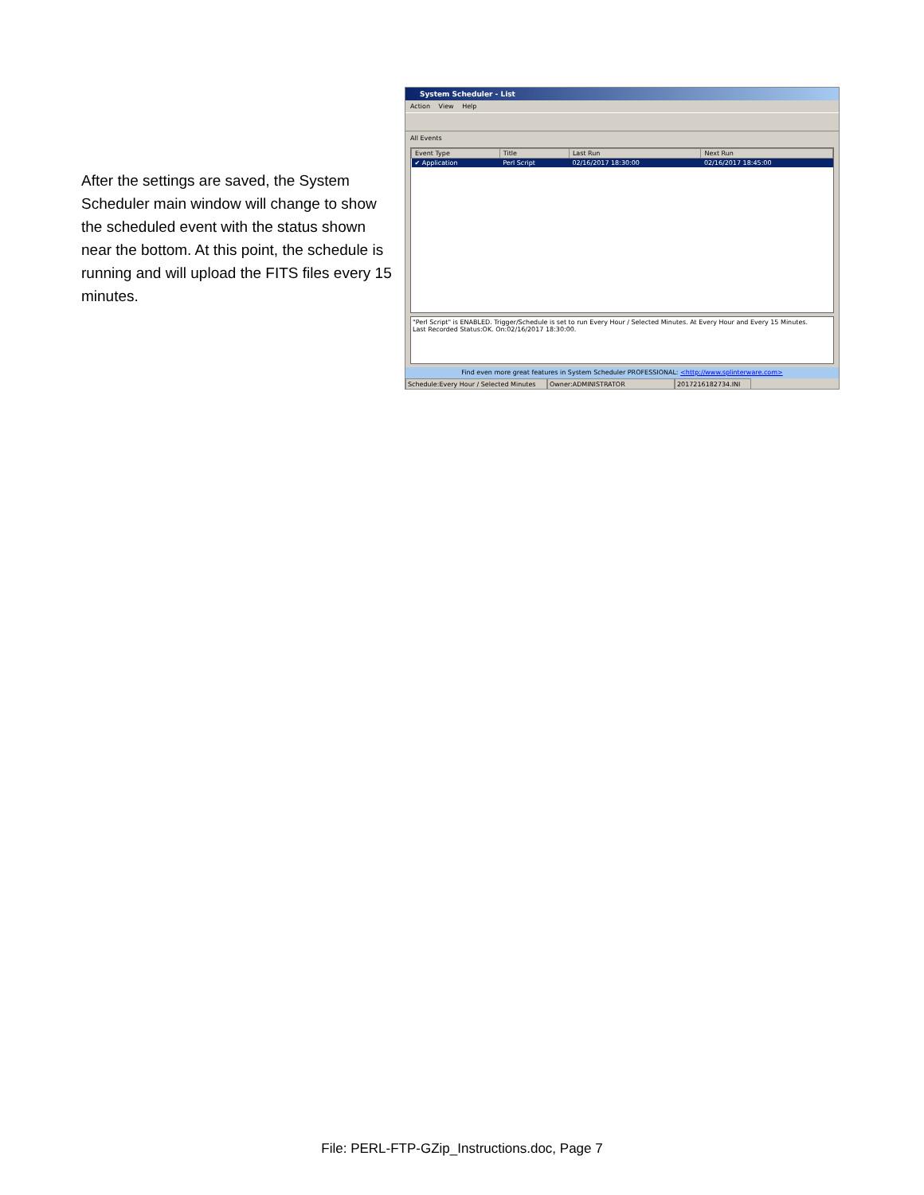After the settings are saved, the System Scheduler main window will change to show the scheduled event with the status shown near the bottom. At this point, the schedule is running and will upload the FITS files every 15 minutes.
System Scheduler - List
Action View Help
All Events
| Event Type | Title | Last Run | Next Run |
| --- | --- | --- | --- |
| ✔ Application | Perl Script | 02/16/2017 18:30:00 | 02/16/2017 18:45:00 |
"Perl Script" is ENABLED. Trigger/Schedule is set to run Every Hour / Selected Minutes. At Every Hour and Every 15 Minutes.
Last Recorded Status:OK. On:02/16/2017 18:30:00.
Find even more great features in System Scheduler PROFESSIONAL: <http://www.splinterware.com>
Schedule:Every Hour / Selected Minutes
Owner:ADMINISTRATOR 2017216182734.INI
File: PERL-FTP-GZip_Instructions.doc, Page 7